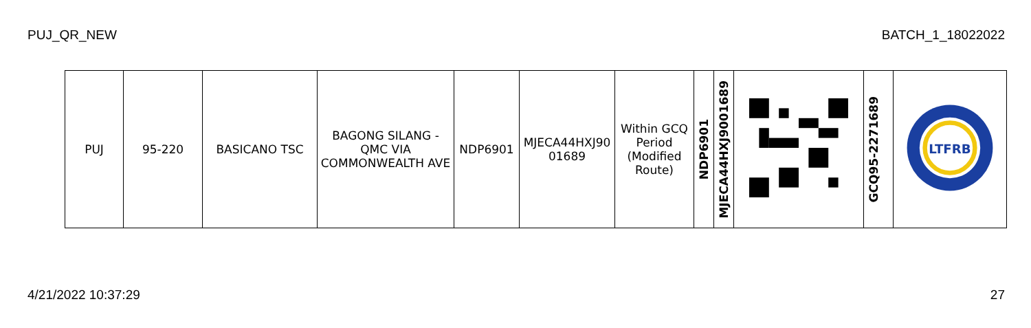PUJ_QR_NEW BATCH_1_18022022
| PUJ | 95-220 | BASICANO TSC | BAGONG SILANG - QMC VIA COMMONWEALTH AVE | NDP6901 | MJECA44HXJ90 01689 | Within GCQ Period (Modified Route) | NDP6901 | MJECA44HXJ9001689 | | GCQ95-2271689 | LTFRB |
4/21/2022 10:37:29 27